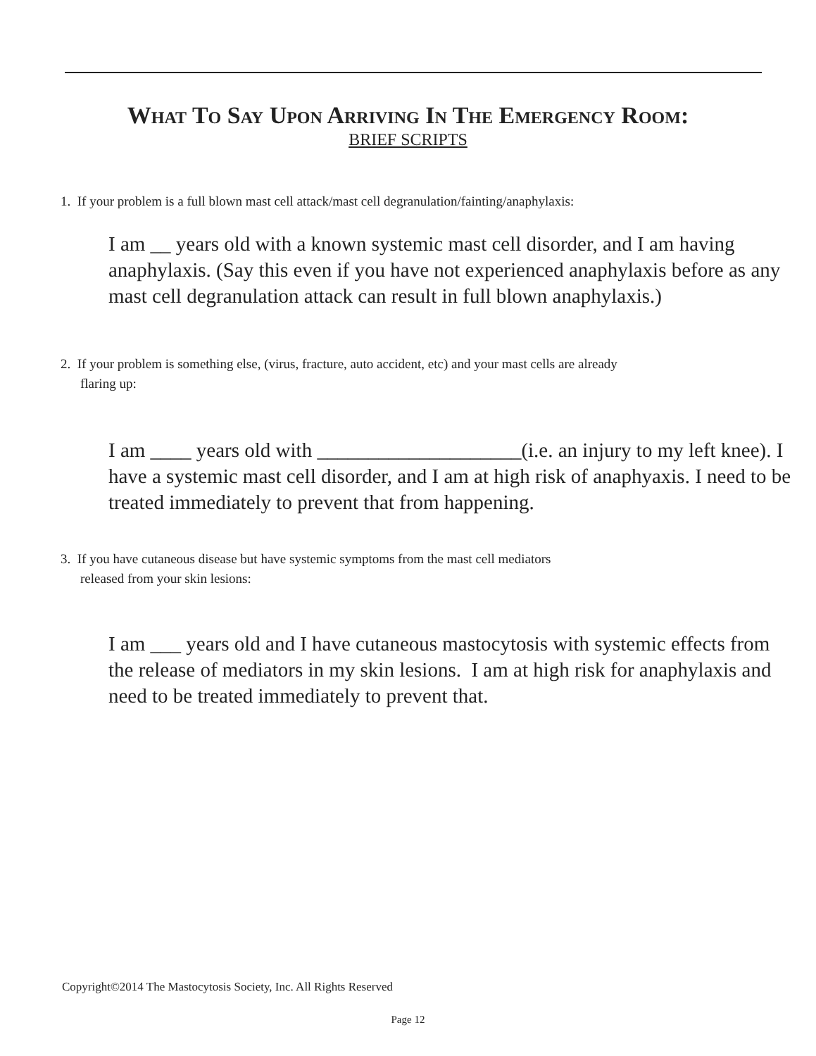What To Say Upon Arriving In The Emergency Room:
BRIEF SCRIPTS
1. If your problem is a full blown mast cell attack/mast cell degranulation/fainting/anaphylaxis:
I am __ years old with a known systemic mast cell disorder, and I am having anaphylaxis. (Say this even if you have not experienced anaphylaxis before as any mast cell degranulation attack can result in full blown anaphylaxis.)
2. If your problem is something else, (virus, fracture, auto accident, etc) and your mast cells are already
flaring up:
I am ____ years old with ____________________(i.e. an injury to my left knee). I have a systemic mast cell disorder, and I am at high risk of anaphyaxis. I need to be treated immediately to prevent that from happening.
3. If you have cutaneous disease but have systemic symptoms from the mast cell mediators
released from your skin lesions:
I am ___ years old and I have cutaneous mastocytosis with systemic effects from the release of mediators in my skin lesions. I am at high risk for anaphylaxis and need to be treated immediately to prevent that.
Copyright©2014 The Mastocytosis Society, Inc. All Rights Reserved
Page 12